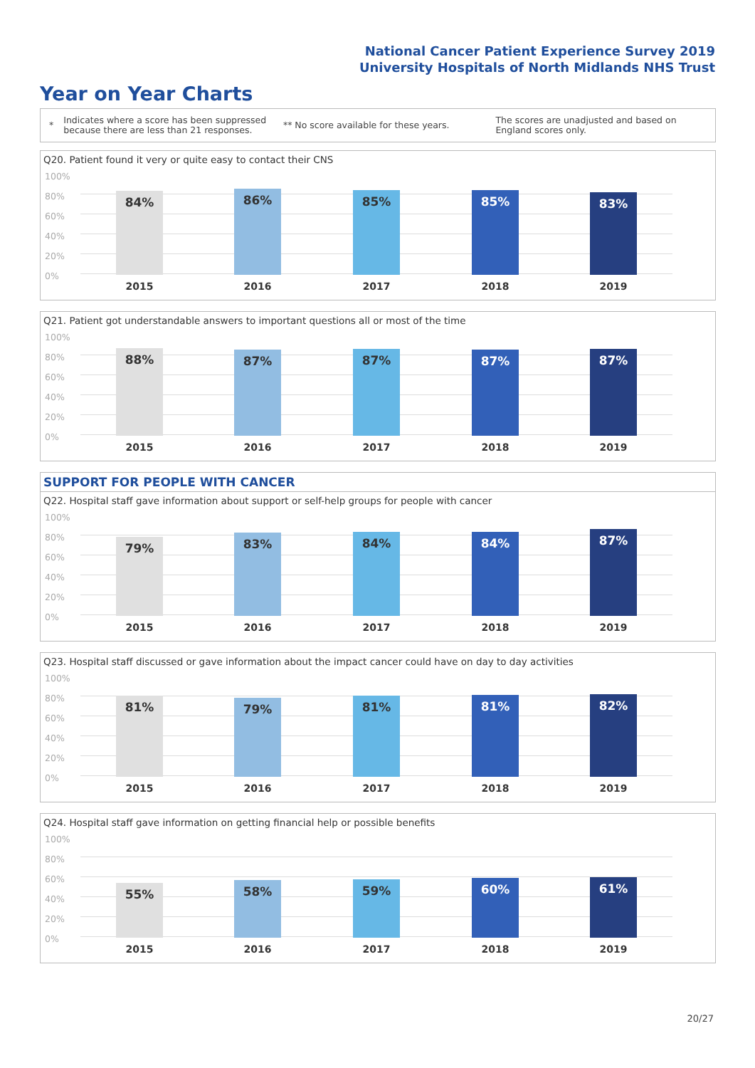National Cancer Patient Experience Survey 2019
University Hospitals of North Midlands NHS Trust
Year on Year Charts
*
Indicates where a score has been suppressed because there are less than 21 responses.
** No score available for these years.
The scores are unadjusted and based on England scores only.
Q20. Patient found it very or quite easy to contact their CNS
100%
80%
60%
40%
20%
0%
84% 86% 85% 85% 83%
2015 2016 2017 2018 2019
Q21. Patient got understandable answers to important questions all or most of the time
100%
80%
60%
40%
20%
0%
88% 87% 87% 87% 87%
2015 2016 2017 2018 2019
SUPPORT FOR PEOPLE WITH CANCER
Q22. Hospital staff gave information about support or self-help groups for people with cancer
100%
80%
60%
40%
20%
0%
79% 83% 84% 84% 87%
2015 2016 2017 2018 2019
Q23. Hospital staff discussed or gave information about the impact cancer could have on day to day activities
100%
80%
60%
40%
20%
0%
81% 79% 81% 81% 82%
2015 2016 2017 2018 2019
Q24. Hospital staff gave information on getting financial help or possible benefits
100%
80%
60%
40%
20%
0%
55% 58% 59% 60% 61%
2015 2016 2017 2018 2019
20/27